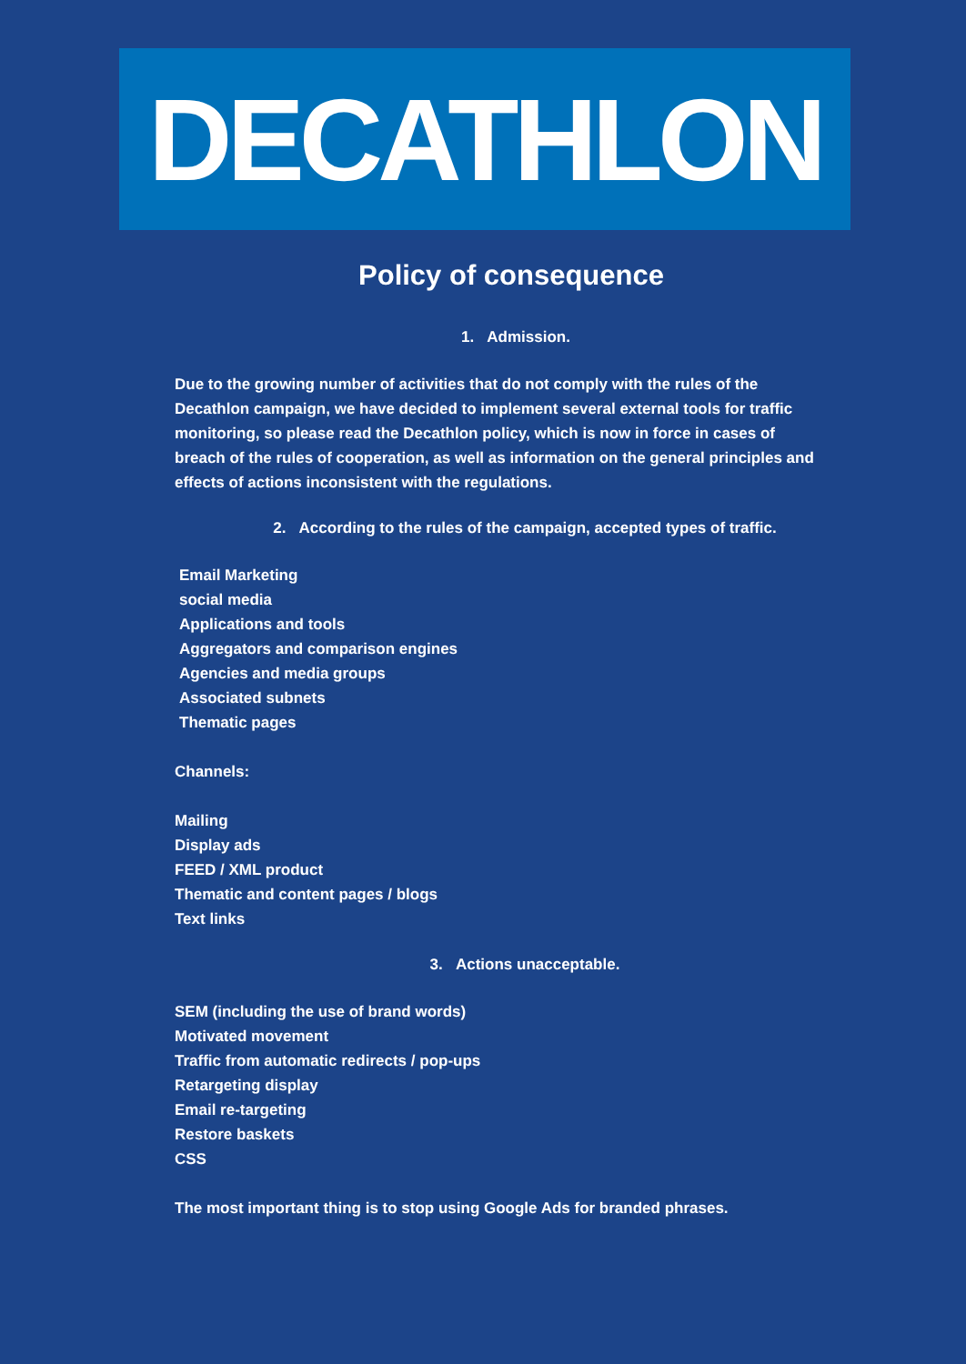DECATHLON
Policy of consequence
1. Admission.
Due to the growing number of activities that do not comply with the rules of the Decathlon campaign, we have decided to implement several external tools for traffic monitoring, so please read the Decathlon policy, which is now in force in cases of breach of the rules of cooperation, as well as information on the general principles and effects of actions inconsistent with the regulations.
2. According to the rules of the campaign, accepted types of traffic.
Email Marketing
social media
Applications and tools
Aggregators and comparison engines
Agencies and media groups
Associated subnets
Thematic pages
Channels:
Mailing
Display ads
FEED / XML product
Thematic and content pages / blogs
Text links
3. Actions unacceptable.
SEM (including the use of brand words)
Motivated movement
Traffic from automatic redirects / pop-ups
Retargeting display
Email re-targeting
Restore baskets
CSS
The most important thing is to stop using Google Ads for branded phrases.